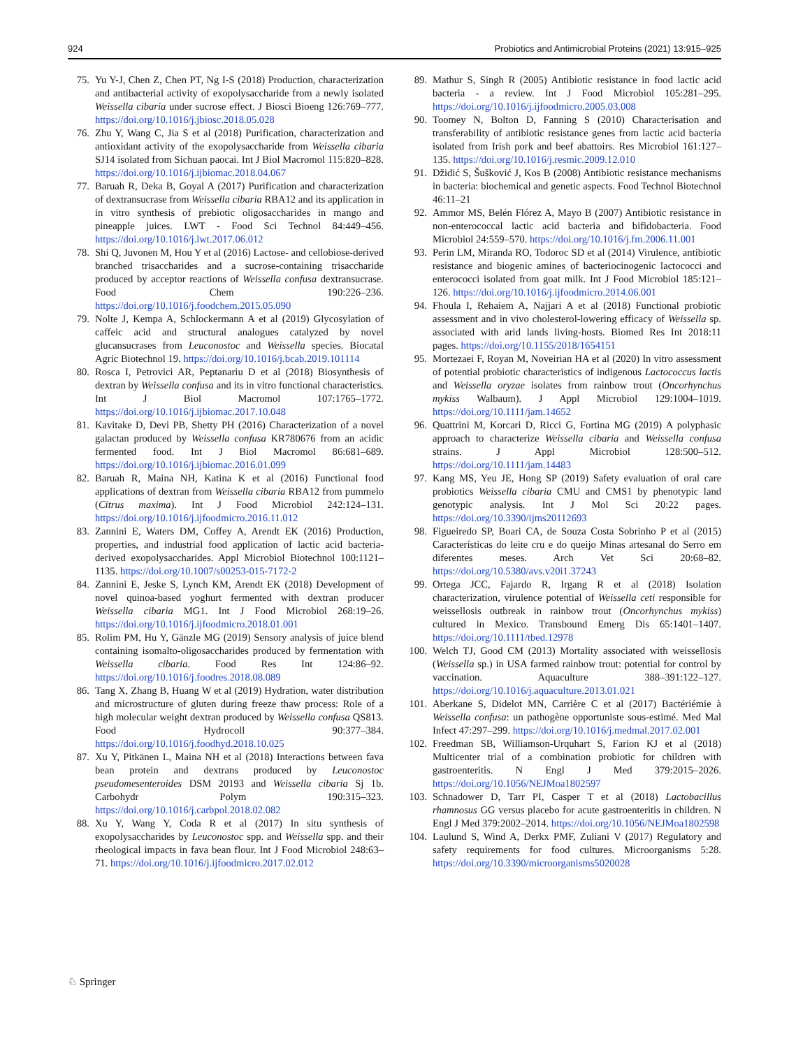924 Probiotics and Antimicrobial Proteins (2021) 13:915–925
75. Yu Y-J, Chen Z, Chen PT, Ng I-S (2018) Production, characterization and antibacterial activity of exopolysaccharide from a newly isolated Weissella cibaria under sucrose effect. J Biosci Bioeng 126:769–777. https://doi.org/10.1016/j.jbiosc.2018.05.028
76. Zhu Y, Wang C, Jia S et al (2018) Purification, characterization and antioxidant activity of the exopolysaccharide from Weissella cibaria SJ14 isolated from Sichuan paocai. Int J Biol Macromol 115:820–828. https://doi.org/10.1016/j.ijbiomac.2018.04.067
77. Baruah R, Deka B, Goyal A (2017) Purification and characterization of dextransucrase from Weissella cibaria RBA12 and its application in in vitro synthesis of prebiotic oligosaccharides in mango and pineapple juices. LWT - Food Sci Technol 84:449–456. https://doi.org/10.1016/j.lwt.2017.06.012
78. Shi Q, Juvonen M, Hou Y et al (2016) Lactose- and cellobiose-derived branched trisaccharides and a sucrose-containing trisaccharide produced by acceptor reactions of Weissella confusa dextransucrase. Food Chem 190:226–236. https://doi.org/10.1016/j.foodchem.2015.05.090
79. Nolte J, Kempa A, Schlockermann A et al (2019) Glycosylation of caffeic acid and structural analogues catalyzed by novel glucansucrases from Leuconostoc and Weissella species. Biocatal Agric Biotechnol 19. https://doi.org/10.1016/j.bcab.2019.101114
80. Rosca I, Petrovici AR, Peptanariu D et al (2018) Biosynthesis of dextran by Weissella confusa and its in vitro functional characteristics. Int J Biol Macromol 107:1765–1772. https://doi.org/10.1016/j.ijbiomac.2017.10.048
81. Kavitake D, Devi PB, Shetty PH (2016) Characterization of a novel galactan produced by Weissella confusa KR780676 from an acidic fermented food. Int J Biol Macromol 86:681–689. https://doi.org/10.1016/j.ijbiomac.2016.01.099
82. Baruah R, Maina NH, Katina K et al (2016) Functional food applications of dextran from Weissella cibaria RBA12 from pummelo (Citrus maxima). Int J Food Microbiol 242:124–131. https://doi.org/10.1016/j.ijfoodmicro.2016.11.012
83. Zannini E, Waters DM, Coffey A, Arendt EK (2016) Production, properties, and industrial food application of lactic acid bacteria-derived exopolysaccharides. Appl Microbiol Biotechnol 100:1121–1135. https://doi.org/10.1007/s00253-015-7172-2
84. Zannini E, Jeske S, Lynch KM, Arendt EK (2018) Development of novel quinoa-based yoghurt fermented with dextran producer Weissella cibaria MG1. Int J Food Microbiol 268:19–26. https://doi.org/10.1016/j.ijfoodmicro.2018.01.001
85. Rolim PM, Hu Y, Gänzle MG (2019) Sensory analysis of juice blend containing isomalto-oligosaccharides produced by fermentation with Weissella cibaria. Food Res Int 124:86–92. https://doi.org/10.1016/j.foodres.2018.08.089
86. Tang X, Zhang B, Huang W et al (2019) Hydration, water distribution and microstructure of gluten during freeze thaw process: Role of a high molecular weight dextran produced by Weissella confusa QS813. Food Hydrocoll 90:377–384. https://doi.org/10.1016/j.foodhyd.2018.10.025
87. Xu Y, Pitkänen L, Maina NH et al (2018) Interactions between fava bean protein and dextrans produced by Leuconostoc pseudomesenteroides DSM 20193 and Weissella cibaria Sj 1b. Carbohydr Polym 190:315–323. https://doi.org/10.1016/j.carbpol.2018.02.082
88. Xu Y, Wang Y, Coda R et al (2017) In situ synthesis of exopolysaccharides by Leuconostoc spp. and Weissella spp. and their rheological impacts in fava bean flour. Int J Food Microbiol 248:63–71. https://doi.org/10.1016/j.ijfoodmicro.2017.02.012
89. Mathur S, Singh R (2005) Antibiotic resistance in food lactic acid bacteria - a review. Int J Food Microbiol 105:281–295. https://doi.org/10.1016/j.ijfoodmicro.2005.03.008
90. Toomey N, Bolton D, Fanning S (2010) Characterisation and transferability of antibiotic resistance genes from lactic acid bacteria isolated from Irish pork and beef abattoirs. Res Microbiol 161:127–135. https://doi.org/10.1016/j.resmic.2009.12.010
91. Džidić S, Šušković J, Kos B (2008) Antibiotic resistance mechanisms in bacteria: biochemical and genetic aspects. Food Technol Biotechnol 46:11–21
92. Ammor MS, Belén Flórez A, Mayo B (2007) Antibiotic resistance in non-enterococcal lactic acid bacteria and bifidobacteria. Food Microbiol 24:559–570. https://doi.org/10.1016/j.fm.2006.11.001
93. Perin LM, Miranda RO, Todoroc SD et al (2014) Virulence, antibiotic resistance and biogenic amines of bacteriocinogenic lactococci and enterococci isolated from goat milk. Int J Food Microbiol 185:121–126. https://doi.org/10.1016/j.ijfoodmicro.2014.06.001
94. Fhoula I, Rehaiem A, Najjari A et al (2018) Functional probiotic assessment and in vivo cholesterol-lowering efficacy of Weissella sp. associated with arid lands living-hosts. Biomed Res Int 2018:11 pages. https://doi.org/10.1155/2018/1654151
95. Mortezaei F, Royan M, Noveirian HA et al (2020) In vitro assessment of potential probiotic characteristics of indigenous Lactococcus lactis and Weissella oryzae isolates from rainbow trout (Oncorhynchus mykiss Walbaum). J Appl Microbiol 129:1004–1019. https://doi.org/10.1111/jam.14652
96. Quattrini M, Korcari D, Ricci G, Fortina MG (2019) A polyphasic approach to characterize Weissella cibaria and Weissella confusa strains. J Appl Microbiol 128:500–512. https://doi.org/10.1111/jam.14483
97. Kang MS, Yeu JE, Hong SP (2019) Safety evaluation of oral care probiotics Weissella cibaria CMU and CMS1 by phenotypic land genotypic analysis. Int J Mol Sci 20:22 pages. https://doi.org/10.3390/ijms20112693
98. Figueiredo SP, Boari CA, de Souza Costa Sobrinho P et al (2015) Características do leite cru e do queijo Minas artesanal do Serro em diferentes meses. Arch Vet Sci 20:68–82. https://doi.org/10.5380/avs.v20i1.37243
99. Ortega JCC, Fajardo R, Irgang R et al (2018) Isolation characterization, virulence potential of Weissella ceti responsible for weissellosis outbreak in rainbow trout (Oncorhynchus mykiss) cultured in Mexico. Transbound Emerg Dis 65:1401–1407. https://doi.org/10.1111/tbed.12978
100. Welch TJ, Good CM (2013) Mortality associated with weissellosis (Weissella sp.) in USA farmed rainbow trout: potential for control by vaccination. Aquaculture 388–391:122–127. https://doi.org/10.1016/j.aquaculture.2013.01.021
101. Aberkane S, Didelot MN, Carrière C et al (2017) Bactériémie à Weissella confusa: un pathogène opportuniste sous-estimé. Med Mal Infect 47:297–299. https://doi.org/10.1016/j.medmal.2017.02.001
102. Freedman SB, Williamson-Urquhart S, Farion KJ et al (2018) Multicenter trial of a combination probiotic for children with gastroenteritis. N Engl J Med 379:2015–2026. https://doi.org/10.1056/NEJMoa1802597
103. Schnadower D, Tarr PI, Casper T et al (2018) Lactobacillus rhamnosus GG versus placebo for acute gastroenteritis in children. N Engl J Med 379:2002–2014. https://doi.org/10.1056/NEJMoa1802598
104. Laulund S, Wind A, Derkx PMF, Zuliani V (2017) Regulatory and safety requirements for food cultures. Microorganisms 5:28. https://doi.org/10.3390/microorganisms5020028
♘ Springer